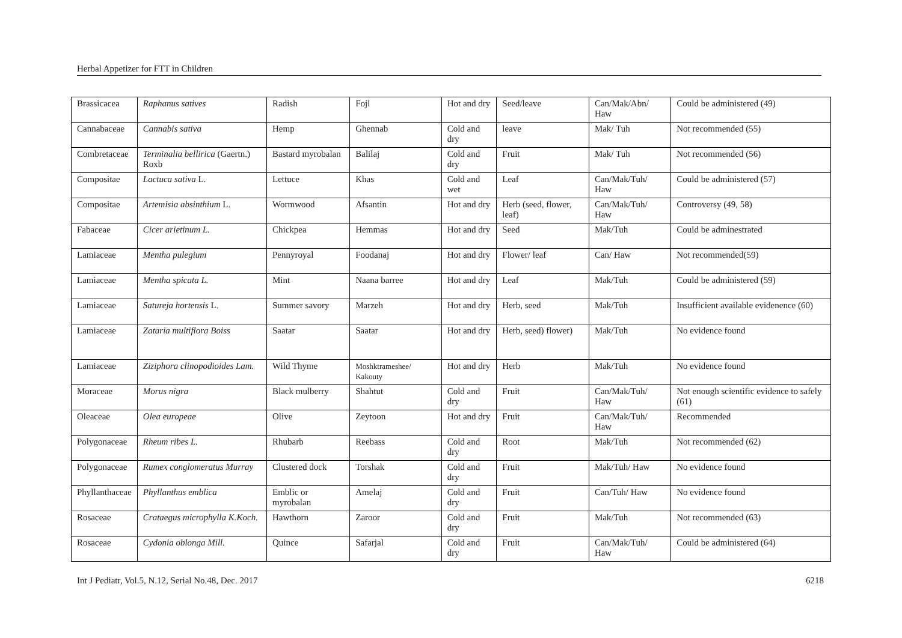Herbal Appetizer for FTT in Children
| Brassicacea | Raphanus satives | Radish | Fojl | Hot and dry | Seed/leave | Can/Mak/Abn/ Haw | Could be administered (49) |
| Cannabaceae | Cannabis sativa | Hemp | Ghennab | Cold and dry | leave | Mak/ Tuh | Not recommended (55) |
| Combretaceae | Terminalia bellirica (Gaertn.) Roxb | Bastard myrobalan | Balilaj | Cold and dry | Fruit | Mak/ Tuh | Not recommended (56) |
| Compositae | Lactuca sativa L. | Lettuce | Khas | Cold and wet | Leaf | Can/Mak/Tuh/ Haw | Could be administered (57) |
| Compositae | Artemisia absinthium L. | Wormwood | Afsantin | Hot and dry | Herb (seed, flower, leaf) | Can/Mak/Tuh/ Haw | Controversy (49, 58) |
| Fabaceae | Cicer arietinum L. | Chickpea | Hemmas | Hot and dry | Seed | Mak/Tuh | Could be adminestrated |
| Lamiaceae | Mentha pulegium | Pennyroyal | Foodanaj | Hot and dry | Flower/ leaf | Can/ Haw | Not recommended(59) |
| Lamiaceae | Mentha spicata L. | Mint | Naana barree | Hot and dry | Leaf | Mak/Tuh | Could be administered (59) |
| Lamiaceae | Satureja hortensis L. | Summer savory | Marzeh | Hot and dry | Herb, seed | Mak/Tuh | Insufficient available evidenence (60) |
| Lamiaceae | Zataria multiflora Boiss | Saatar | Saatar | Hot and dry | Herb, seed) flower) | Mak/Tuh | No evidence found |
| Lamiaceae | Ziziphora clinopodioides Lam. | Wild Thyme | Moshktrameshee/ Kakouty | Hot and dry | Herb | Mak/Tuh | No evidence found |
| Moraceae | Morus nigra | Black mulberry | Shahtut | Cold and dry | Fruit | Can/Mak/Tuh/ Haw | Not enough scientific evidence to safely (61) |
| Oleaceae | Olea europeae | Olive | Zeytoon | Hot and dry | Fruit | Can/Mak/Tuh/ Haw | Recommended |
| Polygonaceae | Rheum ribes L. | Rhubarb | Reebass | Cold and dry | Root | Mak/Tuh | Not recommended (62) |
| Polygonaceae | Rumex conglomeratus Murray | Clustered dock | Torshak | Cold and dry | Fruit | Mak/Tuh/ Haw | No evidence found |
| Phyllanthaceae | Phyllanthus emblica | Emblic or myrobalan | Amelaj | Cold and dry | Fruit | Can/Tuh/ Haw | No evidence found |
| Rosaceae | Crataegus microphylla K.Koch. | Hawthorn | Zaroor | Cold and dry | Fruit | Mak/Tuh | Not recommended (63) |
| Rosaceae | Cydonia oblonga Mill. | Quince | Safarjal | Cold and dry | Fruit | Can/Mak/Tuh/ Haw | Could be administered (64) |
Int J Pediatr, Vol.5, N.12, Serial No.48, Dec. 2017 6218